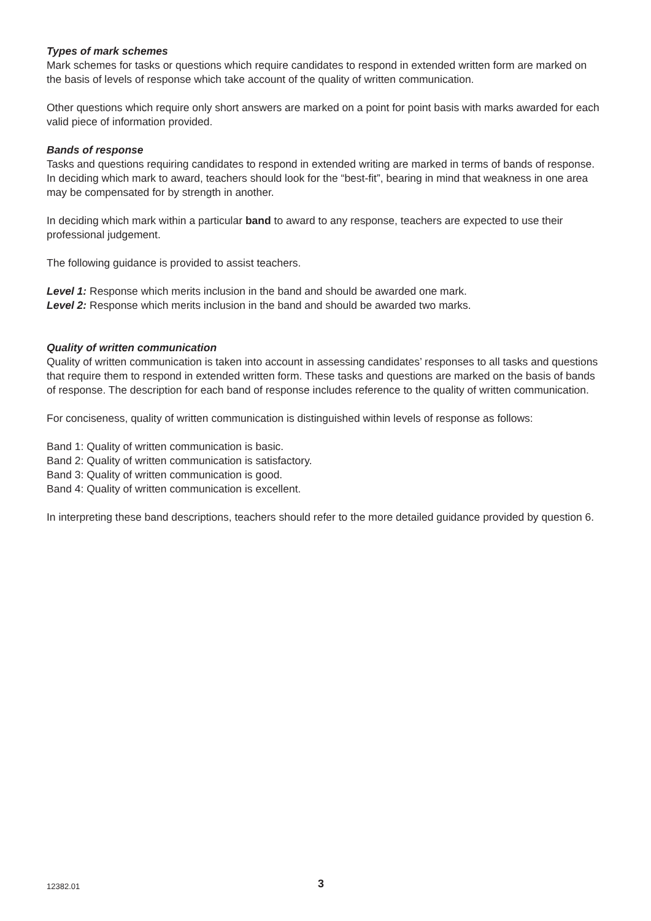Types of mark schemes
Mark schemes for tasks or questions which require candidates to respond in extended written form are marked on the basis of levels of response which take account of the quality of written communication.
Other questions which require only short answers are marked on a point for point basis with marks awarded for each valid piece of information provided.
Bands of response
Tasks and questions requiring candidates to respond in extended writing are marked in terms of bands of response. In deciding which mark to award, teachers should look for the “best-fit”, bearing in mind that weakness in one area may be compensated for by strength in another.
In deciding which mark within a particular band to award to any response, teachers are expected to use their professional judgement.
The following guidance is provided to assist teachers.
Level 1: Response which merits inclusion in the band and should be awarded one mark.
Level 2: Response which merits inclusion in the band and should be awarded two marks.
Quality of written communication
Quality of written communication is taken into account in assessing candidates’ responses to all tasks and questions that require them to respond in extended written form. These tasks and questions are marked on the basis of bands of response. The description for each band of response includes reference to the quality of written communication.
For conciseness, quality of written communication is distinguished within levels of response as follows:
Band 1: Quality of written communication is basic.
Band 2: Quality of written communication is satisfactory.
Band 3: Quality of written communication is good.
Band 4: Quality of written communication is excellent.
In interpreting these band descriptions, teachers should refer to the more detailed guidance provided by question 6.
12382.01 3